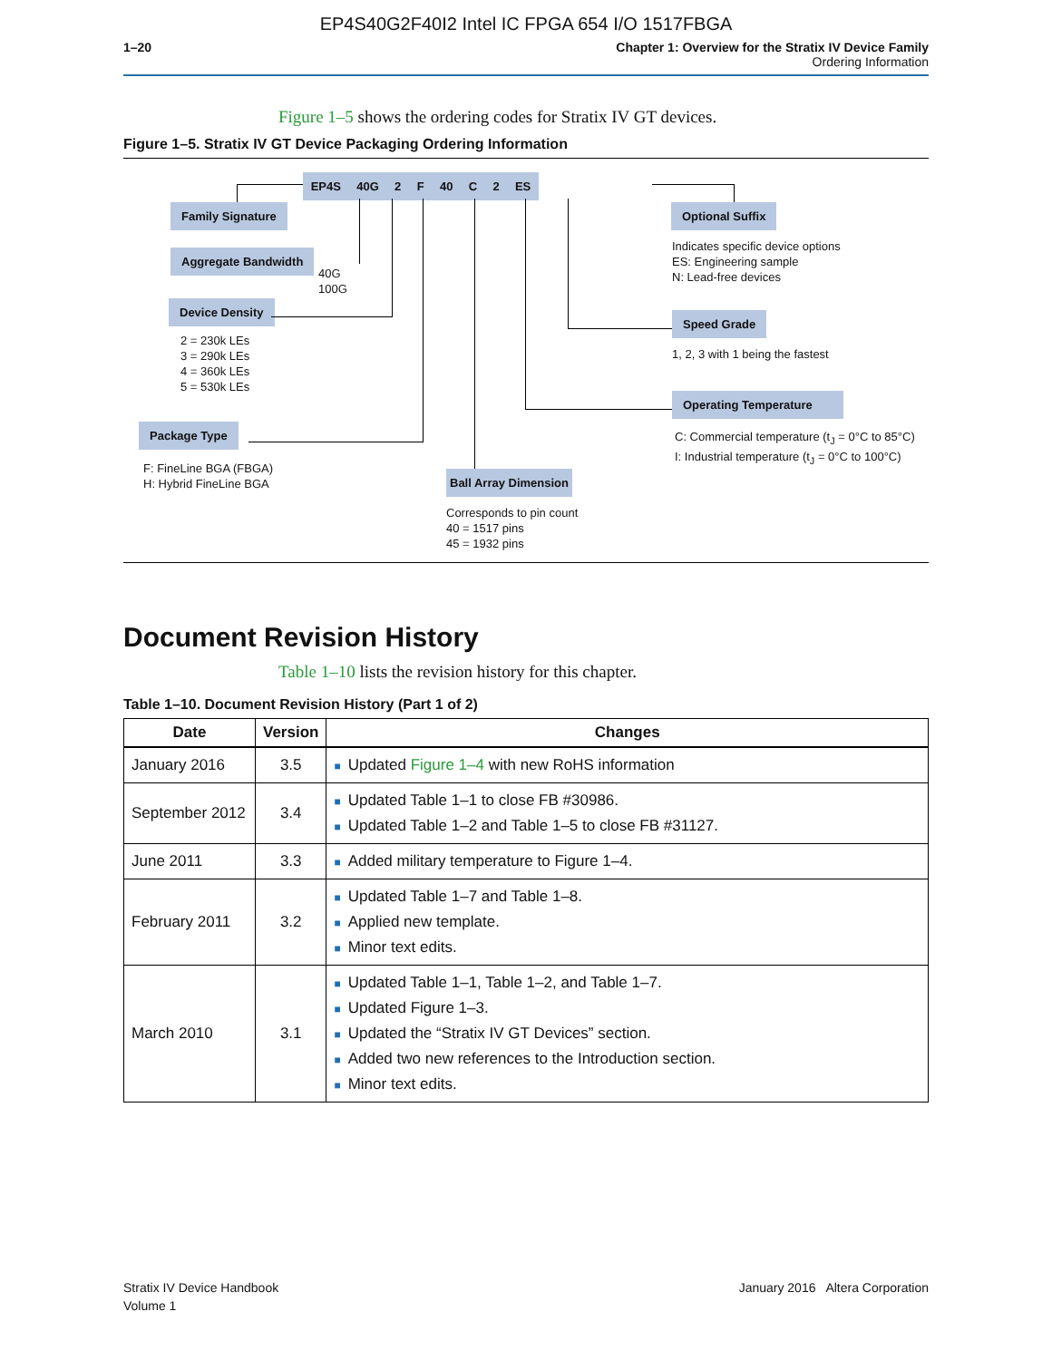EP4S40G2F40I2 Intel IC FPGA 654 I/O 1517FBGA
1–20 Chapter 1: Overview for the Stratix IV Device Family
Ordering Information
Figure 1–5 shows the ordering codes for Stratix IV GT devices.
Figure 1–5. Stratix IV GT Device Packaging Ordering Information
EP4S 40G 2 F 40 C 2 ES
Family Signature
Aggregate Bandwidth
40G
100G
Device Density
2 = 230k LEs
3 = 290k LEs
4 = 360k LEs
5 = 530k LEs
Package Type
F: FineLine BGA (FBGA)
H: Hybrid FineLine BGA
Ball Array Dimension
Corresponds to pin count
40 = 1517 pins
45 = 1932 pins
Optional Suffix
Indicates specific device options
ES: Engineering sample
N: Lead-free devices
Speed Grade
1, 2, 3 with 1 being the fastest
Operating Temperature
C: Commercial temperature (t<sub>J</sub> = 0°C to 85°C)
I: Industrial temperature (t<sub>J</sub> = 0°C to 100°C)
Document Revision History
Table 1–10 lists the revision history for this chapter.
Table 1–10. Document Revision History (Part 1 of 2)
| Date | Version | Changes |
| --- | --- | --- |
| January 2016 | 3.5 | ■ Updated Figure 1–4 with new RoHS information |
| September 2012 | 3.4 | ■ Updated Table 1–1 to close FB #30986. ■ Updated Table 1–2 and Table 1–5 to close FB #31127. |
| June 2011 | 3.3 | ■ Added military temperature to Figure 1–4. |
| February 2011 | 3.2 | ■ Updated Table 1–7 and Table 1–8. ■ Applied new template. ■ Minor text edits. |
| March 2010 | 3.1 | ■ Updated Table 1–1, Table 1–2, and Table 1–7. ■ Updated Figure 1–3. ■ Updated the “Stratix IV GT Devices” section. ■ Added two new references to the Introduction section. ■ Minor text edits. |
Stratix IV Device Handbook
Volume 1
January 2016 Altera Corporation